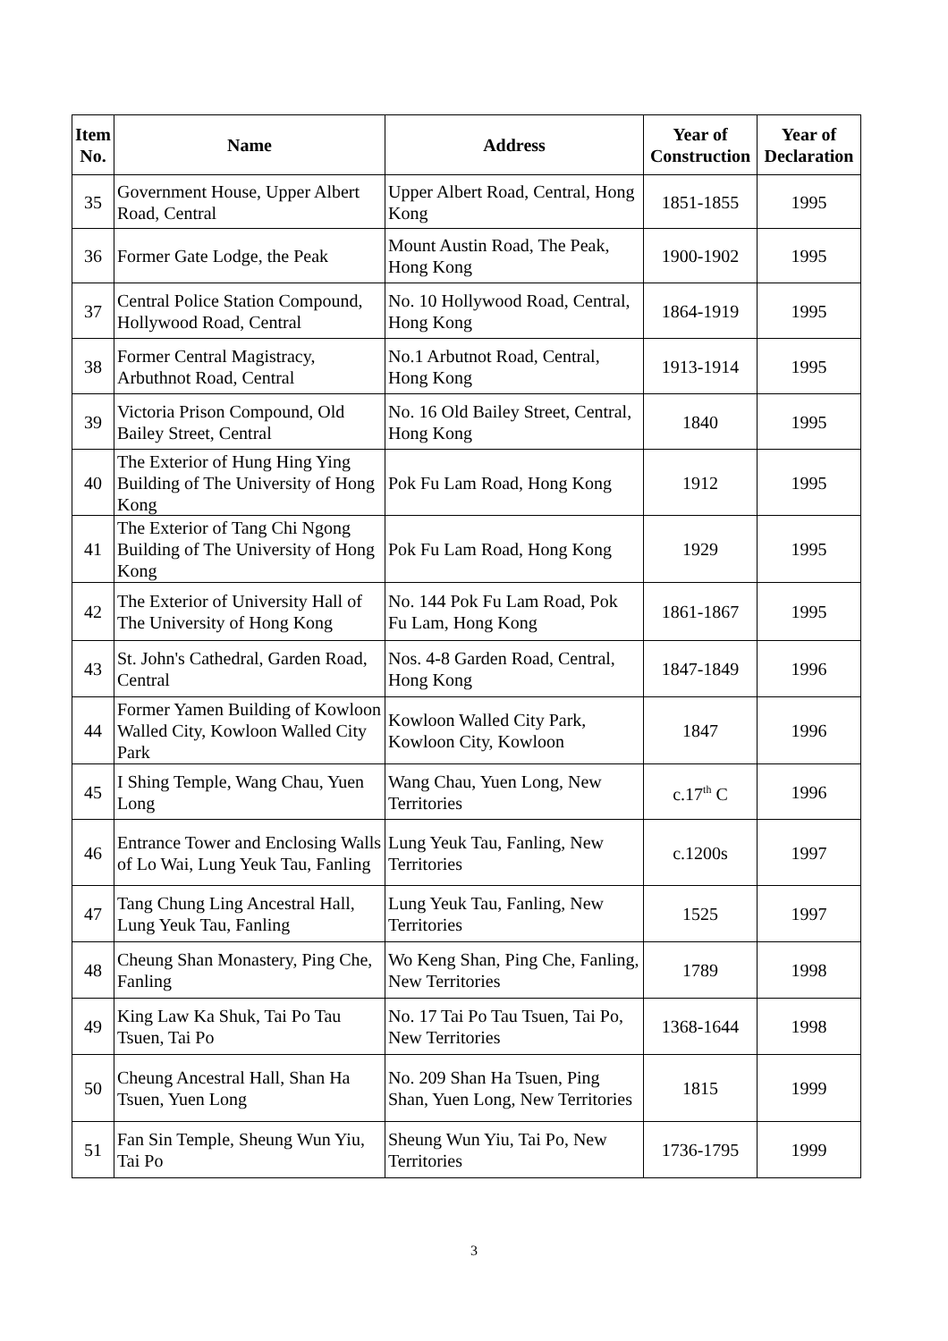| Item No. | Name | Address | Year of Construction | Year of Declaration |
| --- | --- | --- | --- | --- |
| 35 | Government House, Upper Albert Road, Central | Upper Albert Road, Central, Hong Kong | 1851-1855 | 1995 |
| 36 | Former Gate Lodge, the Peak | Mount Austin Road, The Peak, Hong Kong | 1900-1902 | 1995 |
| 37 | Central Police Station Compound, Hollywood Road, Central | No. 10 Hollywood Road, Central, Hong Kong | 1864-1919 | 1995 |
| 38 | Former Central Magistracy, Arbuthnot Road, Central | No.1 Arbutnot Road, Central, Hong Kong | 1913-1914 | 1995 |
| 39 | Victoria Prison Compound, Old Bailey Street, Central | No. 16 Old Bailey Street, Central, Hong Kong | 1840 | 1995 |
| 40 | The Exterior of Hung Hing Ying Building of The University of Hong Kong | Pok Fu Lam Road, Hong Kong | 1912 | 1995 |
| 41 | The Exterior of Tang Chi Ngong Building of The University of Hong Kong | Pok Fu Lam Road, Hong Kong | 1929 | 1995 |
| 42 | The Exterior of University Hall of The University of Hong Kong | No. 144 Pok Fu Lam Road, Pok Fu Lam, Hong Kong | 1861-1867 | 1995 |
| 43 | St. John's Cathedral, Garden Road, Central | Nos. 4-8 Garden Road, Central, Hong Kong | 1847-1849 | 1996 |
| 44 | Former Yamen Building of Kowloon Walled City, Kowloon Walled City Park | Kowloon Walled City Park, Kowloon City, Kowloon | 1847 | 1996 |
| 45 | I Shing Temple, Wang Chau, Yuen Long | Wang Chau, Yuen Long, New Territories | c.17<sup>th</sup> C | 1996 |
| 46 | Entrance Tower and Enclosing Walls of Lo Wai, Lung Yeuk Tau, Fanling | Lung Yeuk Tau, Fanling, New Territories | c.1200s | 1997 |
| 47 | Tang Chung Ling Ancestral Hall, Lung Yeuk Tau, Fanling | Lung Yeuk Tau, Fanling, New Territories | 1525 | 1997 |
| 48 | Cheung Shan Monastery, Ping Che, Fanling | Wo Keng Shan, Ping Che, Fanling, New Territories | 1789 | 1998 |
| 49 | King Law Ka Shuk, Tai Po Tau Tsuen, Tai Po | No. 17 Tai Po Tau Tsuen, Tai Po, New Territories | 1368-1644 | 1998 |
| 50 | Cheung Ancestral Hall, Shan Ha Tsuen, Yuen Long | No. 209 Shan Ha Tsuen, Ping Shan, Yuen Long, New Territories | 1815 | 1999 |
| 51 | Fan Sin Temple, Sheung Wun Yiu, Tai Po | Sheung Wun Yiu, Tai Po, New Territories | 1736-1795 | 1999 |
3